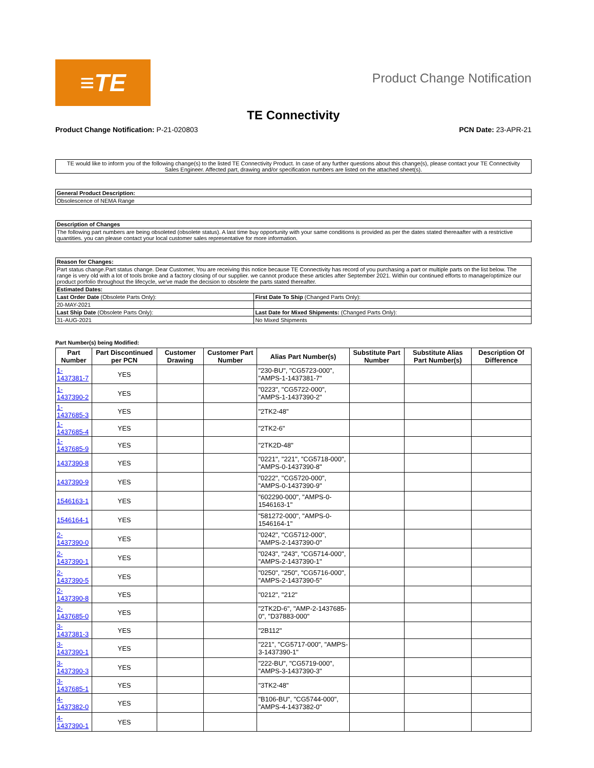≡TE
Product Change Notification
TE Connectivity
Product Change Notification: P-21-020803
PCN Date: 23-APR-21
TE would like to inform you of the following change(s) to the listed TE Connectivity Product. In case of any further questions about this change(s), please contact your TE Connectivity Sales Engineer. Affected part, drawing and/or specification numbers are listed on the attached sheet(s).
| General Product Description: |
| Obsolescence of NEMA Range |
| Description of Changes |
| The following part numbers are being obsoleted (obsolete status). A last time buy opportunity with your same conditions is provided as per the dates stated thereaafter with a restrictive quantities. you can please contact your local customer sales representative for more information. |
| Reason for Changes: | |
| Part status change.Part status change. Dear Customer, You are receiving this notice because TE Connectivity has record of you purchasing a part or multiple parts on the list below. The range is very old with a lot of tools broke and a factory closing of our supplier. we cannot produce these articles after September 2021. Within our continued efforts to manage/optimize our product porfolio throughout the lifecycle, we've made the decision to obsolete the parts stated thereafter. | |
| Estimated Dates: | |
| Last Order Date (Obsolete Parts Only): | First Date To Ship (Changed Parts Only): |
| 20-MAY-2021 | |
| Last Ship Date (Obsolete Parts Only): | Last Date for Mixed Shipments: (Changed Parts Only): |
| 31-AUG-2021 | No Mixed Shipments |
Part Number(s) being Modified:
| Part Number | Part Discontinued per PCN | Customer Drawing | Customer Part Number | Alias Part Number(s) | Substitute Part Number | Substitute Alias Part Number(s) | Description Of Difference |
| --- | --- | --- | --- | --- | --- | --- | --- |
| 1-1437381-7 | YES | | | "230-BU", "CG5723-000", "AMPS-1-1437381-7" | | | |
| 1-1437390-2 | YES | | | "0223", "CG5722-000", "AMPS-1-1437390-2" | | | |
| 1-1437685-3 | YES | | | "2TK2-48" | | | |
| 1-1437685-4 | YES | | | "2TK2-6" | | | |
| 1-1437685-9 | YES | | | "2TK2D-48" | | | |
| 1437390-8 | YES | | | "0221", "221", "CG5718-000", "AMPS-0-1437390-8" | | | |
| 1437390-9 | YES | | | "0222", "CG5720-000", "AMPS-0-1437390-9" | | | |
| 1546163-1 | YES | | | "602290-000", "AMPS-0-1546163-1" | | | |
| 1546164-1 | YES | | | "581272-000", "AMPS-0-1546164-1" | | | |
| 2-1437390-0 | YES | | | "0242", "CG5712-000", "AMPS-2-1437390-0" | | | |
| 2-1437390-1 | YES | | | "0243", "243", "CG5714-000", "AMPS-2-1437390-1" | | | |
| 2-1437390-5 | YES | | | "0250", "250", "CG5716-000", "AMPS-2-1437390-5" | | | |
| 2-1437390-8 | YES | | | "0212", "212" | | | |
| 2-1437685-0 | YES | | | "2TK2D-6", "AMP-2-1437685-0", "D37883-000" | | | |
| 3-1437381-3 | YES | | | "2B112" | | | |
| 3-1437390-1 | YES | | | "221", "CG5717-000", "AMPS-3-1437390-1" | | | |
| 3-1437390-3 | YES | | | "222-BU", "CG5719-000", "AMPS-3-1437390-3" | | | |
| 3-1437685-1 | YES | | | "3TK2-48" | | | |
| 4-1437382-0 | YES | | | "B106-BU", "CG5744-000", "AMPS-4-1437382-0" | | | |
| 4-1437390-1 | YES | | | | | | |